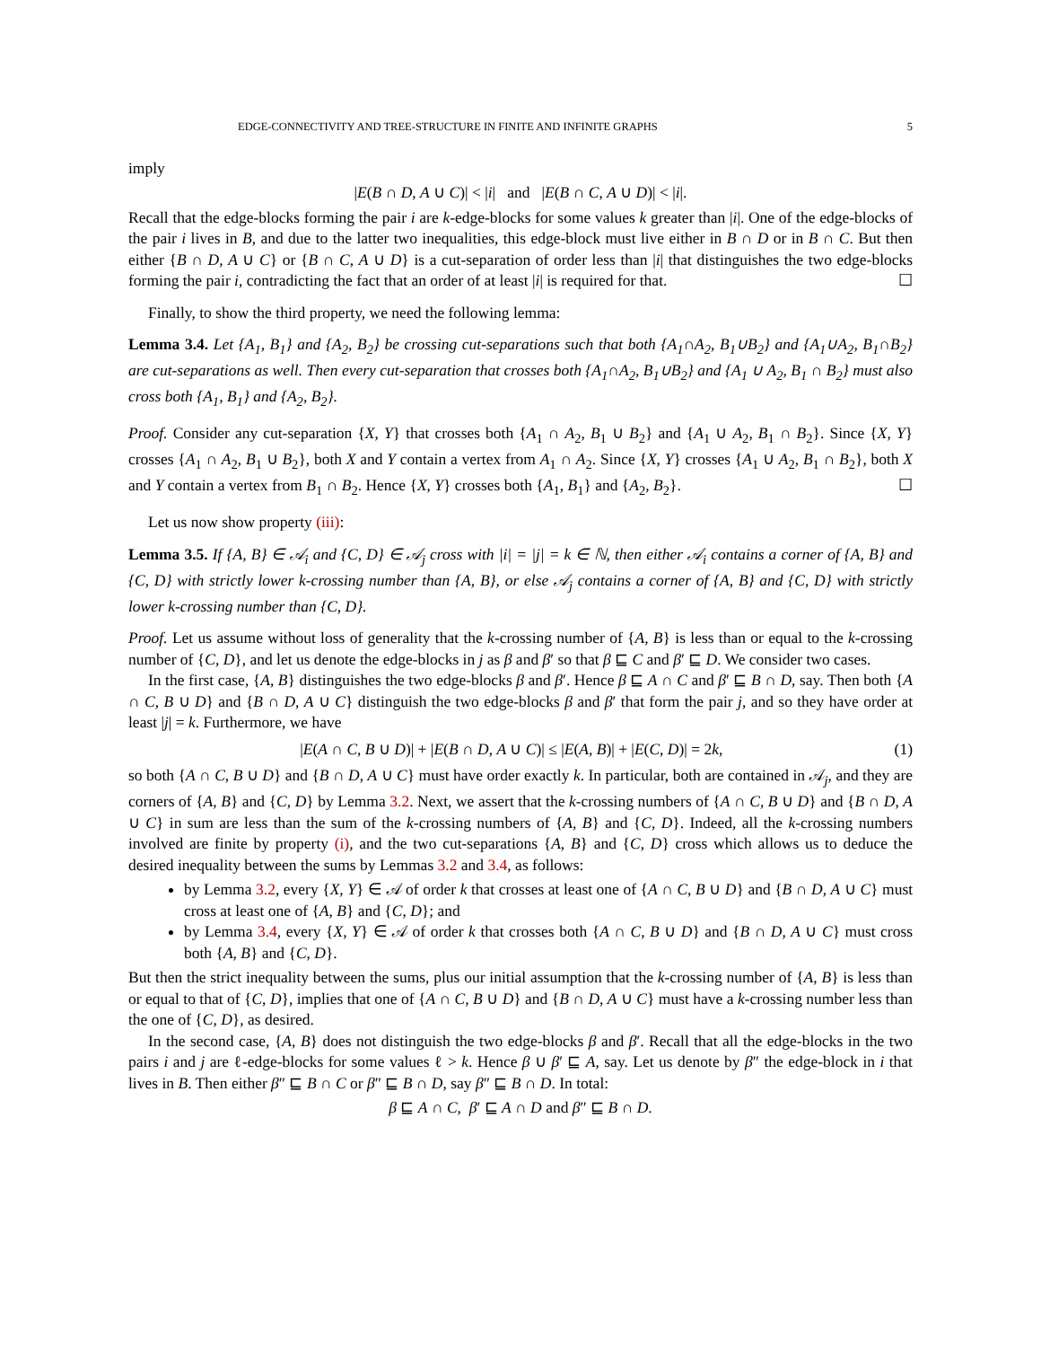EDGE-CONNECTIVITY AND TREE-STRUCTURE IN FINITE AND INFINITE GRAPHS 5
imply
|E(B ∩ D, A ∪ C)| < |i| and |E(B ∩ C, A ∪ D)| < |i|.
Recall that the edge-blocks forming the pair i are k-edge-blocks for some values k greater than |i|. One of the edge-blocks of the pair i lives in B, and due to the latter two inequalities, this edge-block must live either in B ∩ D or in B ∩ C. But then either {B ∩ D, A ∪ C} or {B ∩ C, A ∪ D} is a cut-separation of order less than |i| that distinguishes the two edge-blocks forming the pair i, contradicting the fact that an order of at least |i| is required for that. ☐
Finally, to show the third property, we need the following lemma:
Lemma 3.4. Let {A<sub>1</sub>, B<sub>1</sub>} and {A<sub>2</sub>, B<sub>2</sub>} be crossing cut-separations such that both {A<sub>1</sub>∩A<sub>2</sub>, B<sub>1</sub>∪B<sub>2</sub>} and {A<sub>1</sub>∪A<sub>2</sub>, B<sub>1</sub>∩B<sub>2</sub>} are cut-separations as well. Then every cut-separation that crosses both {A<sub>1</sub>∩A<sub>2</sub>, B<sub>1</sub>∪B<sub>2</sub>} and {A<sub>1</sub> ∪ A<sub>2</sub>, B<sub>1</sub> ∩ B<sub>2</sub>} must also cross both {A<sub>1</sub>, B<sub>1</sub>} and {A<sub>2</sub>, B<sub>2</sub>}.
Proof. Consider any cut-separation {X, Y} that crosses both {A<sub>1</sub> ∩ A<sub>2</sub>, B<sub>1</sub> ∪ B<sub>2</sub>} and {A<sub>1</sub> ∪ A<sub>2</sub>, B<sub>1</sub> ∩ B<sub>2</sub>}. Since {X, Y} crosses {A<sub>1</sub> ∩ A<sub>2</sub>, B<sub>1</sub> ∪ B<sub>2</sub>}, both X and Y contain a vertex from A<sub>1</sub> ∩ A<sub>2</sub>. Since {X, Y} crosses {A<sub>1</sub> ∪ A<sub>2</sub>, B<sub>1</sub> ∩ B<sub>2</sub>}, both X and Y contain a vertex from B<sub>1</sub> ∩ B<sub>2</sub>. Hence {X, Y} crosses both {A<sub>1</sub>, B<sub>1</sub>} and {A<sub>2</sub>, B<sub>2</sub>}. ☐
Let us now show property (iii):
Lemma 3.5. If {A, B} ∈ 𝒜<sub>i</sub> and {C, D} ∈ 𝒜<sub>j</sub> cross with |i| = |j| = k ∈ ℕ, then either 𝒜<sub>i</sub> contains a corner of {A, B} and {C, D} with strictly lower k-crossing number than {A, B}, or else 𝒜<sub>j</sub> contains a corner of {A, B} and {C, D} with strictly lower k-crossing number than {C, D}.
Proof. Let us assume without loss of generality that the k-crossing number of {A, B} is less than or equal to the k-crossing number of {C, D}, and let us denote the edge-blocks in j as β and β′ so that β ⊑ C and β′ ⊑ D. We consider two cases.
In the first case, {A, B} distinguishes the two edge-blocks β and β′. Hence β ⊑ A ∩ C and β′ ⊑ B ∩ D, say. Then both {A ∩ C, B ∪ D} and {B ∩ D, A ∪ C} distinguish the two edge-blocks β and β′ that form the pair j, and so they have order at least |j| = k. Furthermore, we have
|E(A ∩ C, B ∪ D)| + |E(B ∩ D, A ∪ C)| ≤ |E(A, B)| + |E(C, D)| = 2k, (1)
so both {A ∩ C, B ∪ D} and {B ∩ D, A ∪ C} must have order exactly k. In particular, both are contained in 𝒜<sub>j</sub>, and they are corners of {A, B} and {C, D} by Lemma 3.2. Next, we assert that the k-crossing numbers of {A ∩ C, B ∪ D} and {B ∩ D, A ∪ C} in sum are less than the sum of the k-crossing numbers of {A, B} and {C, D}. Indeed, all the k-crossing numbers involved are finite by property (i), and the two cut-separations {A, B} and {C, D} cross which allows us to deduce the desired inequality between the sums by Lemmas 3.2 and 3.4, as follows:
by Lemma 3.2, every {X, Y} ∈ 𝒜 of order k that crosses at least one of {A ∩ C, B ∪ D} and {B ∩ D, A ∪ C} must cross at least one of {A, B} and {C, D}; and
by Lemma 3.4, every {X, Y} ∈ 𝒜 of order k that crosses both {A ∩ C, B ∪ D} and {B ∩ D, A ∪ C} must cross both {A, B} and {C, D}.
But then the strict inequality between the sums, plus our initial assumption that the k-crossing number of {A, B} is less than or equal to that of {C, D}, implies that one of {A ∩ C, B ∪ D} and {B ∩ D, A ∪ C} must have a k-crossing number less than the one of {C, D}, as desired.
In the second case, {A, B} does not distinguish the two edge-blocks β and β′. Recall that all the edge-blocks in the two pairs i and j are ℓ-edge-blocks for some values ℓ > k. Hence β ∪ β′ ⊑ A, say. Let us denote by β″ the edge-block in i that lives in B. Then either β″ ⊑ B ∩ C or β″ ⊑ B ∩ D, say β″ ⊑ B ∩ D. In total:
β ⊑ A ∩ C, β′ ⊑ A ∩ D and β″ ⊑ B ∩ D.